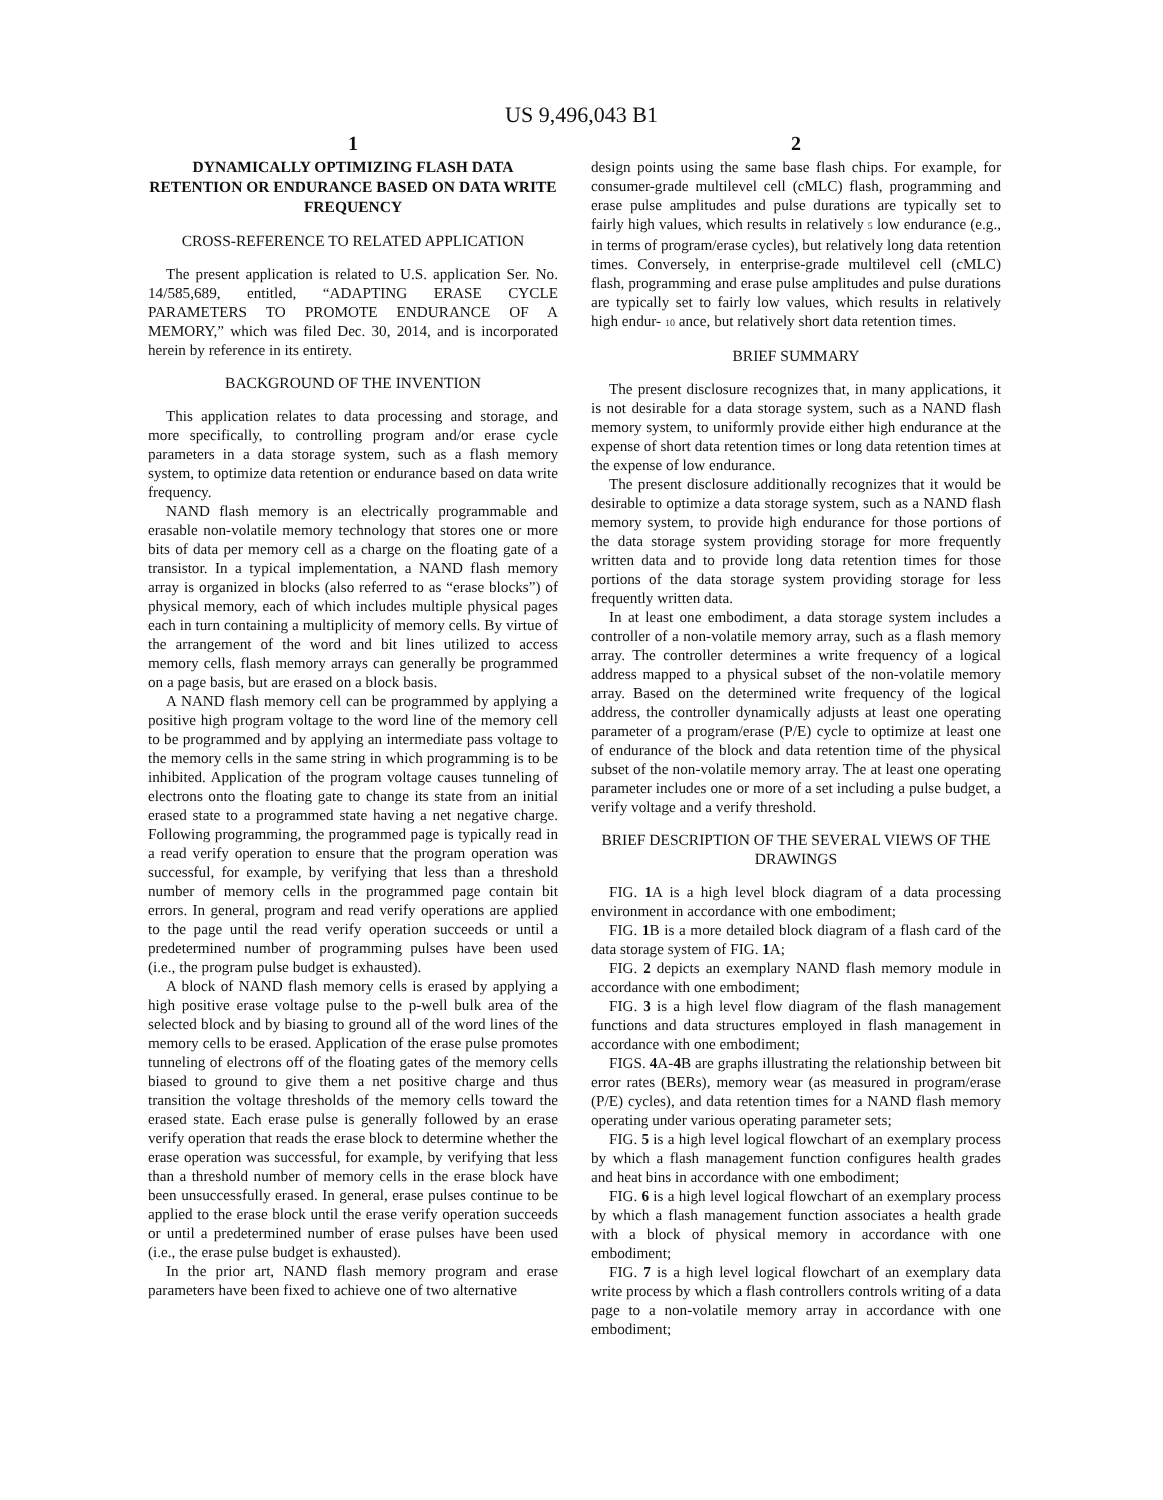US 9,496,043 B1
1
DYNAMICALLY OPTIMIZING FLASH DATA RETENTION OR ENDURANCE BASED ON DATA WRITE FREQUENCY
CROSS-REFERENCE TO RELATED APPLICATION
The present application is related to U.S. application Ser. No. 14/585,689, entitled, “ADAPTING ERASE CYCLE PARAMETERS TO PROMOTE ENDURANCE OF A MEMORY,” which was filed Dec. 30, 2014, and is incorporated herein by reference in its entirety.
BACKGROUND OF THE INVENTION
This application relates to data processing and storage, and more specifically, to controlling program and/or erase cycle parameters in a data storage system, such as a flash memory system, to optimize data retention or endurance based on data write frequency.
NAND flash memory is an electrically programmable and erasable non-volatile memory technology that stores one or more bits of data per memory cell as a charge on the floating gate of a transistor. In a typical implementation, a NAND flash memory array is organized in blocks (also referred to as “erase blocks”) of physical memory, each of which includes multiple physical pages each in turn containing a multiplicity of memory cells. By virtue of the arrangement of the word and bit lines utilized to access memory cells, flash memory arrays can generally be programmed on a page basis, but are erased on a block basis.
A NAND flash memory cell can be programmed by applying a positive high program voltage to the word line of the memory cell to be programmed and by applying an intermediate pass voltage to the memory cells in the same string in which programming is to be inhibited. Application of the program voltage causes tunneling of electrons onto the floating gate to change its state from an initial erased state to a programmed state having a net negative charge. Following programming, the programmed page is typically read in a read verify operation to ensure that the program operation was successful, for example, by verifying that less than a threshold number of memory cells in the programmed page contain bit errors. In general, program and read verify operations are applied to the page until the read verify operation succeeds or until a predetermined number of programming pulses have been used (i.e., the program pulse budget is exhausted).
A block of NAND flash memory cells is erased by applying a high positive erase voltage pulse to the p-well bulk area of the selected block and by biasing to ground all of the word lines of the memory cells to be erased. Application of the erase pulse promotes tunneling of electrons off of the floating gates of the memory cells biased to ground to give them a net positive charge and thus transition the voltage thresholds of the memory cells toward the erased state. Each erase pulse is generally followed by an erase verify operation that reads the erase block to determine whether the erase operation was successful, for example, by verifying that less than a threshold number of memory cells in the erase block have been unsuccessfully erased. In general, erase pulses continue to be applied to the erase block until the erase verify operation succeeds or until a predetermined number of erase pulses have been used (i.e., the erase pulse budget is exhausted).
In the prior art, NAND flash memory program and erase parameters have been fixed to achieve one of two alternative
2
design points using the same base flash chips. For example, for consumer-grade multilevel cell (cMLC) flash, programming and erase pulse amplitudes and pulse durations are typically set to fairly high values, which results in relatively 5 low endurance (e.g., in terms of program/erase cycles), but relatively long data retention times. Conversely, in enterprise-grade multilevel cell (cMLC) flash, programming and erase pulse amplitudes and pulse durations are typically set to fairly low values, which results in relatively high endur- 10 ance, but relatively short data retention times.
BRIEF SUMMARY
The present disclosure recognizes that, in many applications, it is not desirable for a data storage system, such as a NAND flash memory system, to uniformly provide either high endurance at the expense of short data retention times or long data retention times at the expense of low endurance.
The present disclosure additionally recognizes that it would be desirable to optimize a data storage system, such as a NAND flash memory system, to provide high endurance for those portions of the data storage system providing storage for more frequently written data and to provide long data retention times for those portions of the data storage system providing storage for less frequently written data.
In at least one embodiment, a data storage system includes a controller of a non-volatile memory array, such as a flash memory array. The controller determines a write frequency of a logical address mapped to a physical subset of the non-volatile memory array. Based on the determined write frequency of the logical address, the controller dynamically adjusts at least one operating parameter of a program/erase (P/E) cycle to optimize at least one of endurance of the block and data retention time of the physical subset of the non-volatile memory array. The at least one operating parameter includes one or more of a set including a pulse budget, a verify voltage and a verify threshold.
BRIEF DESCRIPTION OF THE SEVERAL VIEWS OF THE DRAWINGS
FIG. 1 A is a high level block diagram of a data processing environment in accordance with one embodiment;
FIG. 1 B is a more detailed block diagram of a flash card of the data storage system of FIG. 1 A;
FIG. 2 depicts an exemplary NAND flash memory module in accordance with one embodiment;
FIG. 3 is a high level flow diagram of the flash management functions and data structures employed in flash management in accordance with one embodiment;
FIGS. 4 A-4 B are graphs illustrating the relationship between bit error rates (BERs), memory wear (as measured in program/erase (P/E) cycles), and data retention times for a NAND flash memory operating under various operating parameter sets;
FIG. 5 is a high level logical flowchart of an exemplary process by which a flash management function configures health grades and heat bins in accordance with one embodiment;
FIG. 6 is a high level logical flowchart of an exemplary process by which a flash management function associates a health grade with a block of physical memory in accordance with one embodiment;
FIG. 7 is a high level logical flowchart of an exemplary data write process by which a flash controllers controls writing of a data page to a non-volatile memory array in accordance with one embodiment;